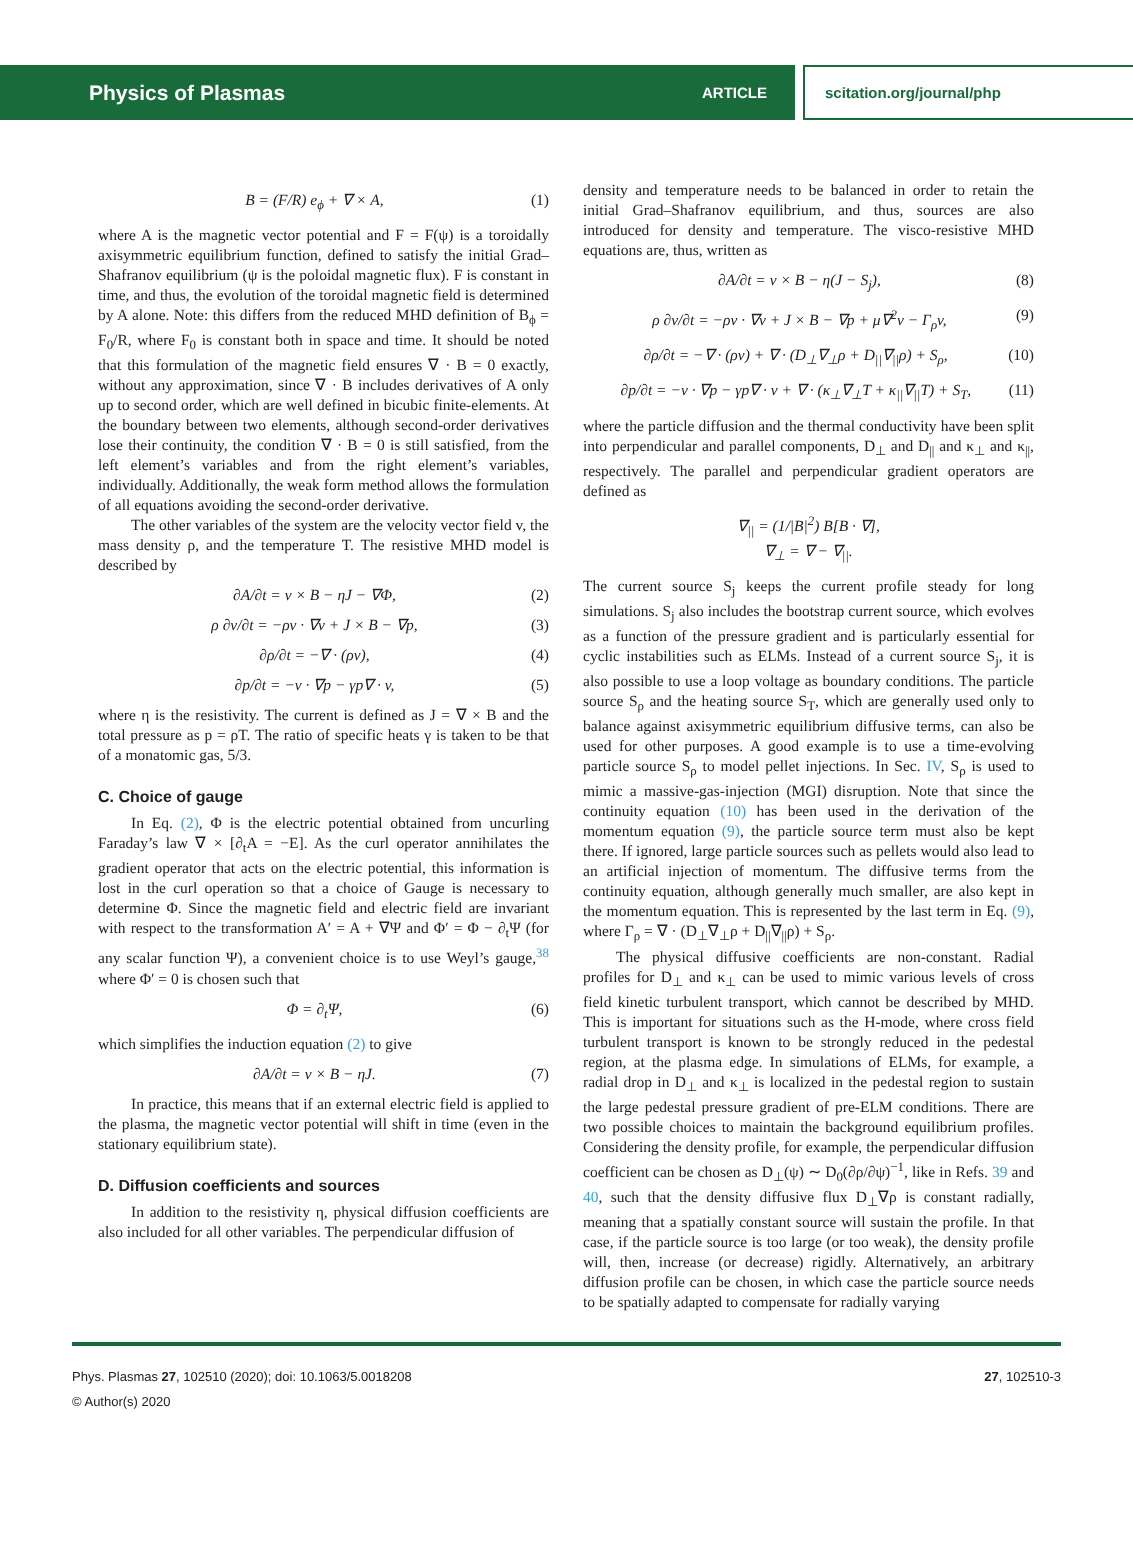Physics of Plasmas ARTICLE scitation.org/journal/php
B = (F/R) e<sub>ϕ</sub> + ∇ × A, (1)
where A is the magnetic vector potential and F = F(ψ) is a toroidally axisymmetric equilibrium function, defined to satisfy the initial Grad–Shafranov equilibrium (ψ is the poloidal magnetic flux). F is constant in time, and thus, the evolution of the toroidal magnetic field is determined by A alone. Note: this differs from the reduced MHD definition of B<sub>ϕ</sub> = F<sub>0</sub>/R, where F<sub>0</sub> is constant both in space and time. It should be noted that this formulation of the magnetic field ensures ∇ · B = 0 exactly, without any approximation, since ∇ · B includes derivatives of A only up to second order, which are well defined in bicubic finite-elements. At the boundary between two elements, although second-order derivatives lose their continuity, the condition ∇ · B = 0 is still satisfied, from the left element’s variables and from the right element’s variables, individually. Additionally, the weak form method allows the formulation of all equations avoiding the second-order derivative.
The other variables of the system are the velocity vector field v, the mass density ρ, and the temperature T. The resistive MHD model is described by
∂A/∂t = v × B − ηJ − ∇Φ, (2)
ρ ∂v/∂t = −ρv · ∇v + J × B − ∇p, (3)
∂ρ/∂t = −∇ · (ρv), (4)
∂p/∂t = −v · ∇p − γp∇ · v, (5)
where η is the resistivity. The current is defined as J = ∇ × B and the total pressure as p = ρT. The ratio of specific heats γ is taken to be that of a monatomic gas, 5/3.
C. Choice of gauge
In Eq. (2), Φ is the electric potential obtained from uncurling Faraday’s law ∇ × [∂<sub>t</sub>A = −E]. As the curl operator annihilates the gradient operator that acts on the electric potential, this information is lost in the curl operation so that a choice of Gauge is necessary to determine Φ. Since the magnetic field and electric field are invariant with respect to the transformation A′ = A + ∇Ψ and Φ′ = Φ − ∂<sub>t</sub>Ψ (for any scalar function Ψ), a convenient choice is to use Weyl’s gauge,<sup>38</sup> where Φ′ = 0 is chosen such that
Φ = ∂<sub>t</sub>Ψ, (6)
which simplifies the induction equation (2) to give
∂A/∂t = v × B − ηJ. (7)
In practice, this means that if an external electric field is applied to the plasma, the magnetic vector potential will shift in time (even in the stationary equilibrium state).
D. Diffusion coefficients and sources
In addition to the resistivity η, physical diffusion coefficients are also included for all other variables. The perpendicular diffusion of
density and temperature needs to be balanced in order to retain the initial Grad–Shafranov equilibrium, and thus, sources are also introduced for density and temperature. The visco-resistive MHD equations are, thus, written as
∂A/∂t = v × B − η(J − S<sub>j</sub>), (8)
ρ ∂v/∂t = −ρv · ∇v + J × B − ∇p + μ∇<sup>2</sup>v − Γ<sub>ρ</sub>v, (9)
∂ρ/∂t = −∇ · (ρv) + ∇ · (D<sub>⊥</sub>∇<sub>⊥</sub>ρ + D<sub>||</sub>∇<sub>||</sub>ρ) + S<sub>ρ</sub>, (10)
∂p/∂t = −v · ∇p − γp∇ · v + ∇ · (κ<sub>⊥</sub>∇<sub>⊥</sub>T + κ<sub>||</sub>∇<sub>||</sub>T) + S<sub>T</sub>, (11)
where the particle diffusion and the thermal conductivity have been split into perpendicular and parallel components, D<sub>⊥</sub> and D<sub>||</sub> and κ<sub>⊥</sub> and κ<sub>||</sub>, respectively. The parallel and perpendicular gradient operators are defined as
∇<sub>||</sub> = (1/|B|<sup>2</sup>) B[B · ∇],
∇<sub>⊥</sub> = ∇ − ∇<sub>||</sub>.
The current source S<sub>j</sub> keeps the current profile steady for long simulations. S<sub>j</sub> also includes the bootstrap current source, which evolves as a function of the pressure gradient and is particularly essential for cyclic instabilities such as ELMs. Instead of a current source S<sub>j</sub>, it is also possible to use a loop voltage as boundary conditions. The particle source S<sub>ρ</sub> and the heating source S<sub>T</sub>, which are generally used only to balance against axisymmetric equilibrium diffusive terms, can also be used for other purposes. A good example is to use a time-evolving particle source S<sub>ρ</sub> to model pellet injections. In Sec. IV, S<sub>ρ</sub> is used to mimic a massive-gas-injection (MGI) disruption. Note that since the continuity equation (10) has been used in the derivation of the momentum equation (9), the particle source term must also be kept there. If ignored, large particle sources such as pellets would also lead to an artificial injection of momentum. The diffusive terms from the continuity equation, although generally much smaller, are also kept in the momentum equation. This is represented by the last term in Eq. (9), where Γ<sub>ρ</sub> = ∇ · (D<sub>⊥</sub>∇<sub>⊥</sub>ρ + D<sub>||</sub>∇<sub>||</sub>ρ) + S<sub>ρ</sub>.
The physical diffusive coefficients are non-constant. Radial profiles for D<sub>⊥</sub> and κ<sub>⊥</sub> can be used to mimic various levels of cross field kinetic turbulent transport, which cannot be described by MHD. This is important for situations such as the H-mode, where cross field turbulent transport is known to be strongly reduced in the pedestal region, at the plasma edge. In simulations of ELMs, for example, a radial drop in D<sub>⊥</sub> and κ<sub>⊥</sub> is localized in the pedestal region to sustain the large pedestal pressure gradient of pre-ELM conditions. There are two possible choices to maintain the background equilibrium profiles. Considering the density profile, for example, the perpendicular diffusion coefficient can be chosen as D<sub>⊥</sub>(ψ) ∼ D<sub>0</sub>(∂ρ/∂ψ)<sup>−1</sup>, like in Refs. 39 and 40, such that the density diffusive flux D<sub>⊥</sub>∇ρ is constant radially, meaning that a spatially constant source will sustain the profile. In that case, if the particle source is too large (or too weak), the density profile will, then, increase (or decrease) rigidly. Alternatively, an arbitrary diffusion profile can be chosen, in which case the particle source needs to be spatially adapted to compensate for radially varying
Phys. Plasmas 27, 102510 (2020); doi: 10.1063/5.0018208
© Author(s) 2020
27, 102510-3